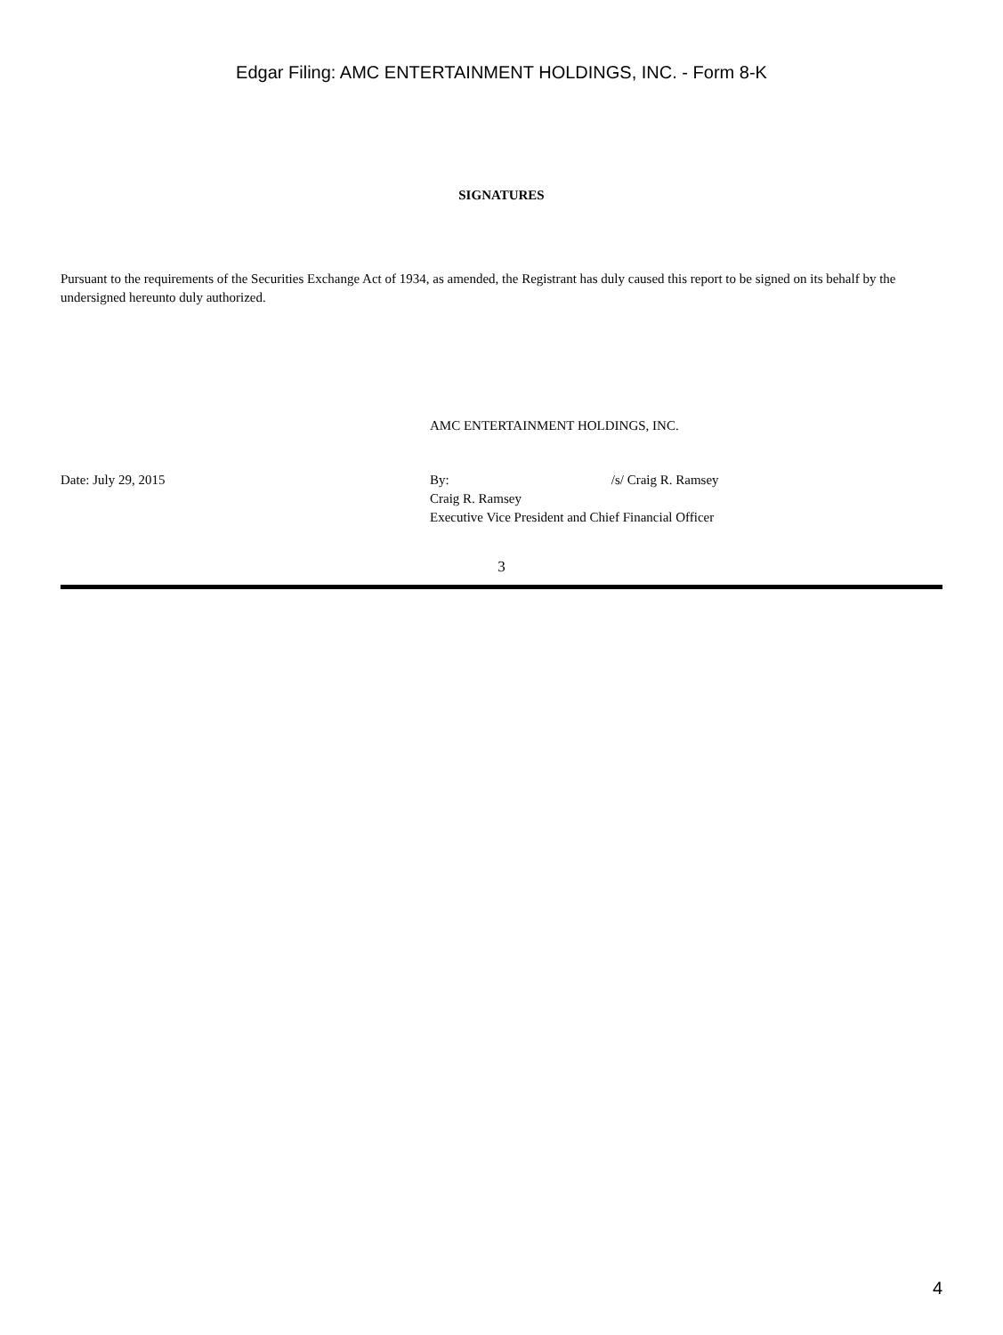Edgar Filing: AMC ENTERTAINMENT HOLDINGS, INC. - Form 8-K
SIGNATURES
Pursuant to the requirements of the Securities Exchange Act of 1934, as amended, the Registrant has duly caused this report to be signed on its behalf by the undersigned hereunto duly authorized.
AMC ENTERTAINMENT HOLDINGS, INC.
Date: July 29, 2015 By: /s/ Craig R. Ramsey
Craig R. Ramsey
Executive Vice President and Chief Financial Officer
3
4